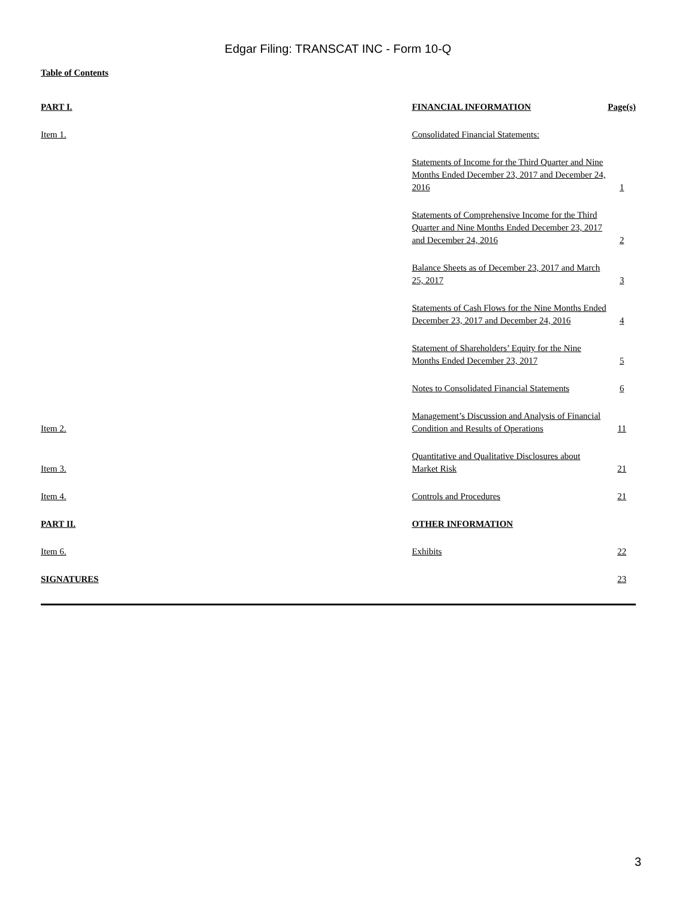Edgar Filing: TRANSCAT INC - Form 10-Q
Table of Contents
| PART I. | FINANCIAL INFORMATION | Page(s) |
| Item 1. | Consolidated Financial Statements: | |
| | Statements of Income for the Third Quarter and Nine Months Ended December 23, 2017 and December 24, 2016 | 1 |
| | Statements of Comprehensive Income for the Third Quarter and Nine Months Ended December 23, 2017 and December 24, 2016 | 2 |
| | Balance Sheets as of December 23, 2017 and March 25, 2017 | 3 |
| | Statements of Cash Flows for the Nine Months Ended December 23, 2017 and December 24, 2016 | 4 |
| | Statement of Shareholders’ Equity for the Nine Months Ended December 23, 2017 | 5 |
| | Notes to Consolidated Financial Statements | 6 |
| Item 2. | Management’s Discussion and Analysis of Financial Condition and Results of Operations | 11 |
| Item 3. | Quantitative and Qualitative Disclosures about Market Risk | 21 |
| Item 4. | Controls and Procedures | 21 |
| PART II. | OTHER INFORMATION | |
| Item 6. | Exhibits | 22 |
| SIGNATURES | | 23 |
3